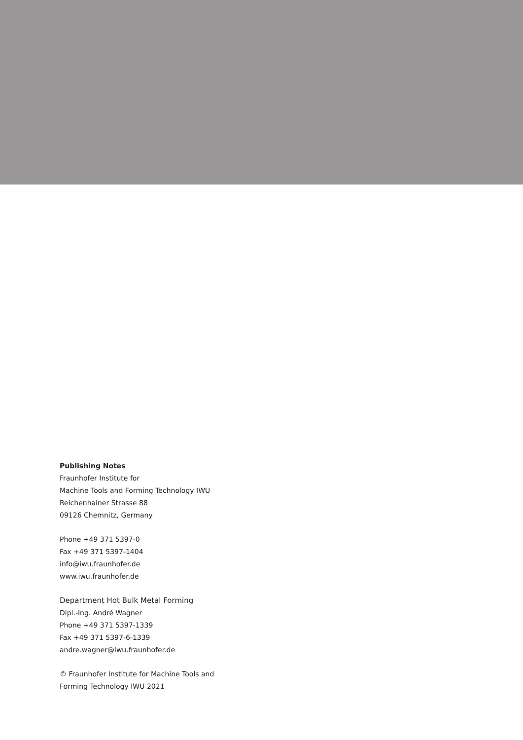Publishing Notes
Fraunhofer Institute for
Machine Tools and Forming Technology IWU
Reichenhainer Strasse 88
09126 Chemnitz, Germany
Phone +49 371 5397-0
Fax +49 371 5397-1404
info@iwu.fraunhofer.de
www.iwu.fraunhofer.de
Department Hot Bulk Metal Forming
Dipl.-Ing. André Wagner
Phone +49 371 5397-1339
Fax +49 371 5397-6-1339
andre.wagner@iwu.fraunhofer.de
© Fraunhofer Institute for Machine Tools and
Forming Technology IWU 2021